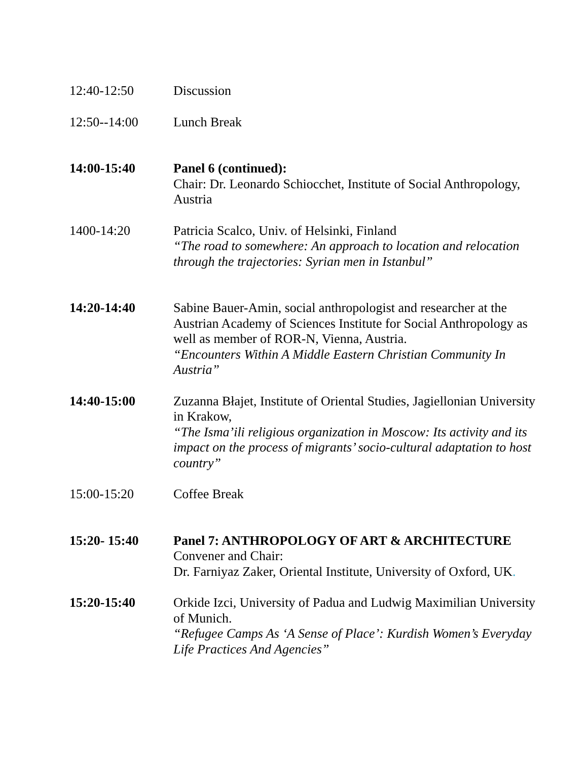12:40-12:50 Discussion
12:50--14:00 Lunch Break
14:00-15:40 Panel 6 (continued):
Chair: Dr. Leonardo Schiocchet, Institute of Social Anthropology, Austria
1400-14:20 Patricia Scalco, Univ. of Helsinki, Finland
“The road to somewhere: An approach to location and relocation through the trajectories: Syrian men in Istanbul”
14:20-14:40 Sabine Bauer-Amin, social anthropologist and researcher at the Austrian Academy of Sciences Institute for Social Anthropology as well as member of ROR-N, Vienna, Austria.
“Encounters Within A Middle Eastern Christian Community In Austria”
14:40-15:00 Zuzanna Błajet, Institute of Oriental Studies, Jagiellonian University in Krakow,
“The Isma’ili religious organization in Moscow: Its activity and its impact on the process of migrants’ socio-cultural adaptation to host country”
15:00-15:20 Coffee Break
15:20- 15:40 Panel 7: ANTHROPOLOGY OF ART & ARCHITECTURE
Convener and Chair:
Dr. Farniyaz Zaker, Oriental Institute, University of Oxford, UK.
15:20-15:40 Orkide Izci, University of Padua and Ludwig Maximilian University of Munich.
“Refugee Camps As ‘A Sense of Place’: Kurdish Women’s Everyday Life Practices And Agencies”